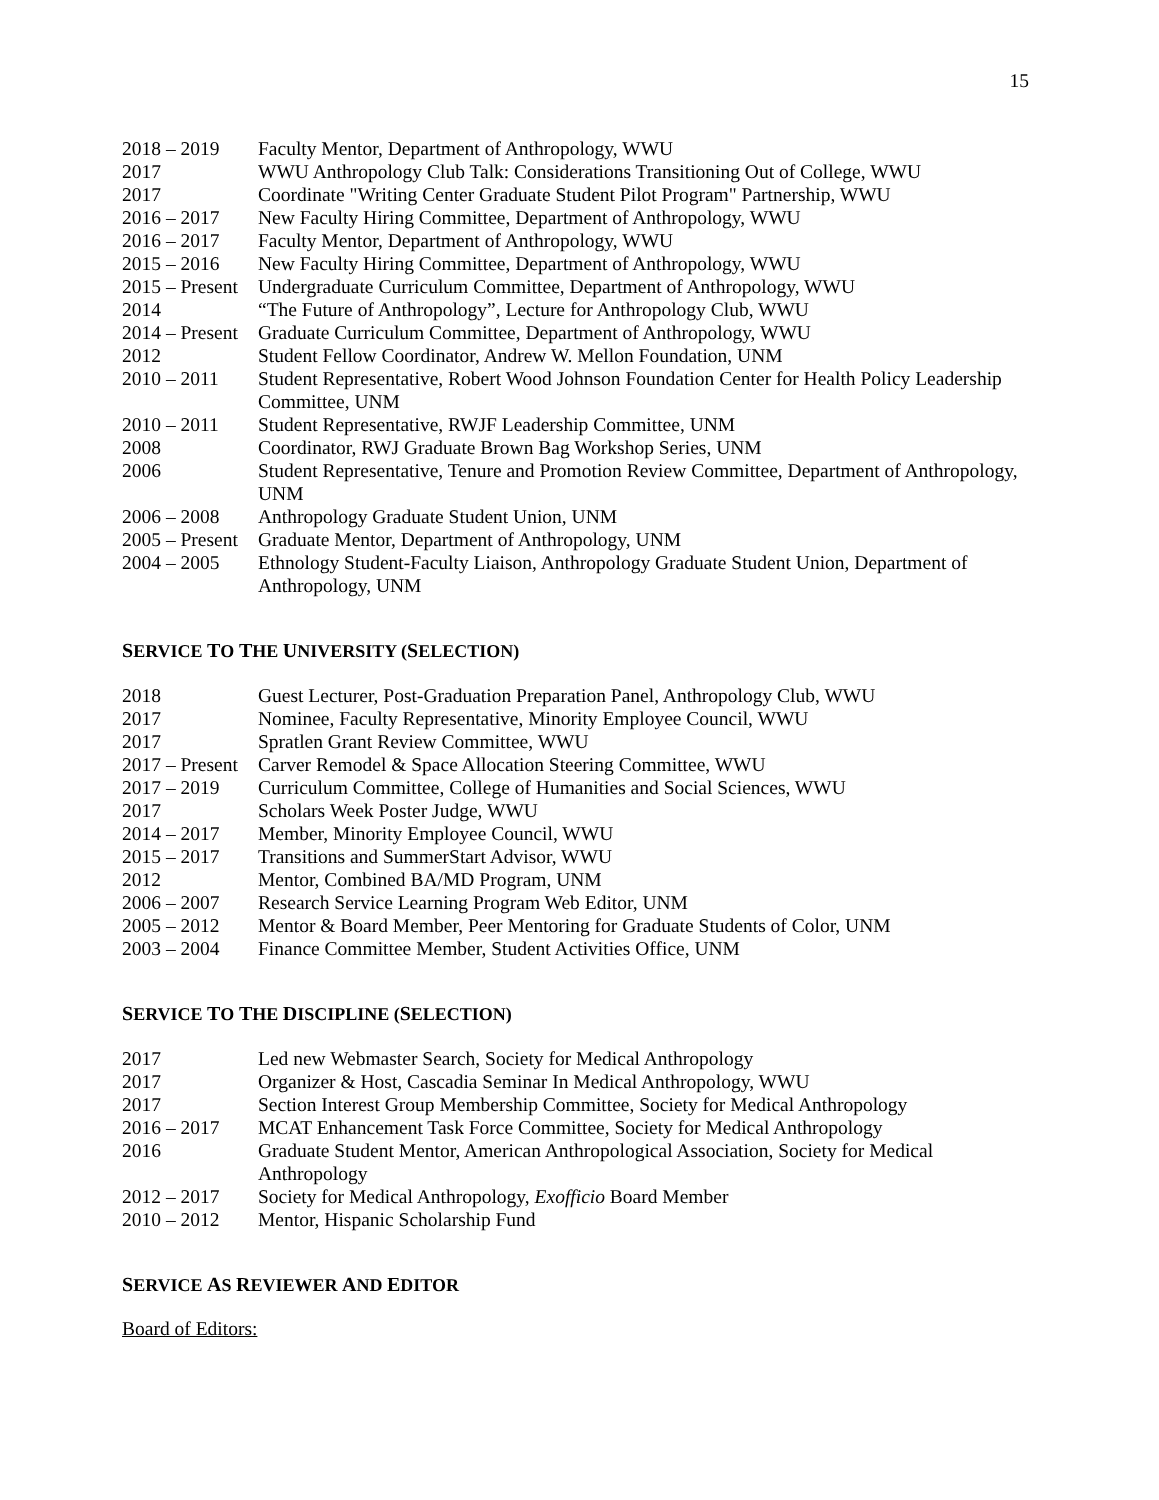15
2018 – 2019 Faculty Mentor, Department of Anthropology, WWU
2017 WWU Anthropology Club Talk: Considerations Transitioning Out of College, WWU
2017 Coordinate "Writing Center Graduate Student Pilot Program" Partnership, WWU
2016 – 2017 New Faculty Hiring Committee, Department of Anthropology, WWU
2016 – 2017 Faculty Mentor, Department of Anthropology, WWU
2015 – 2016 New Faculty Hiring Committee, Department of Anthropology, WWU
2015 – Present
Undergraduate Curriculum Committee, Department of Anthropology, WWU
2014 “The Future of Anthropology”, Lecture for Anthropology Club, WWU
2014 – Present
Graduate Curriculum Committee, Department of Anthropology, WWU
2012 Student Fellow Coordinator, Andrew W. Mellon Foundation, UNM
2010 – 2011 Student Representative, Robert Wood Johnson Foundation Center for Health Policy Leadership Committee, UNM
2010 – 2011 Student Representative, RWJF Leadership Committee, UNM
2008 Coordinator, RWJ Graduate Brown Bag Workshop Series, UNM
2006 Student Representative, Tenure and Promotion Review Committee, Department of Anthropology, UNM
2006 – 2008 Anthropology Graduate Student Union, UNM
2005 – Present
Graduate Mentor, Department of Anthropology, UNM
2004 – 2005 Ethnology Student-Faculty Liaison, Anthropology Graduate Student Union, Department of Anthropology, UNM
SERVICE TO THE UNIVERSITY (SELECTION)
2018 Guest Lecturer, Post-Graduation Preparation Panel, Anthropology Club, WWU
2017 Nominee, Faculty Representative, Minority Employee Council, WWU
2017 Spratlen Grant Review Committee, WWU
2017 – Present
Carver Remodel & Space Allocation Steering Committee, WWU
2017 – 2019 Curriculum Committee, College of Humanities and Social Sciences, WWU
2017 Scholars Week Poster Judge, WWU
2014 – 2017 Member, Minority Employee Council, WWU
2015 – 2017 Transitions and SummerStart Advisor, WWU
2012 Mentor, Combined BA/MD Program, UNM
2006 – 2007 Research Service Learning Program Web Editor, UNM
2005 – 2012 Mentor & Board Member, Peer Mentoring for Graduate Students of Color, UNM
2003 – 2004 Finance Committee Member, Student Activities Office, UNM
SERVICE TO THE DISCIPLINE (SELECTION)
2017 Led new Webmaster Search, Society for Medical Anthropology
2017 Organizer & Host, Cascadia Seminar In Medical Anthropology, WWU
2017 Section Interest Group Membership Committee, Society for Medical Anthropology
2016 – 2017 MCAT Enhancement Task Force Committee, Society for Medical Anthropology
2016 Graduate Student Mentor, American Anthropological Association, Society for Medical Anthropology
2012 – 2017 Society for Medical Anthropology, Exofficio Board Member
2010 – 2012 Mentor, Hispanic Scholarship Fund
SERVICE AS REVIEWER AND EDITOR
Board of Editors: